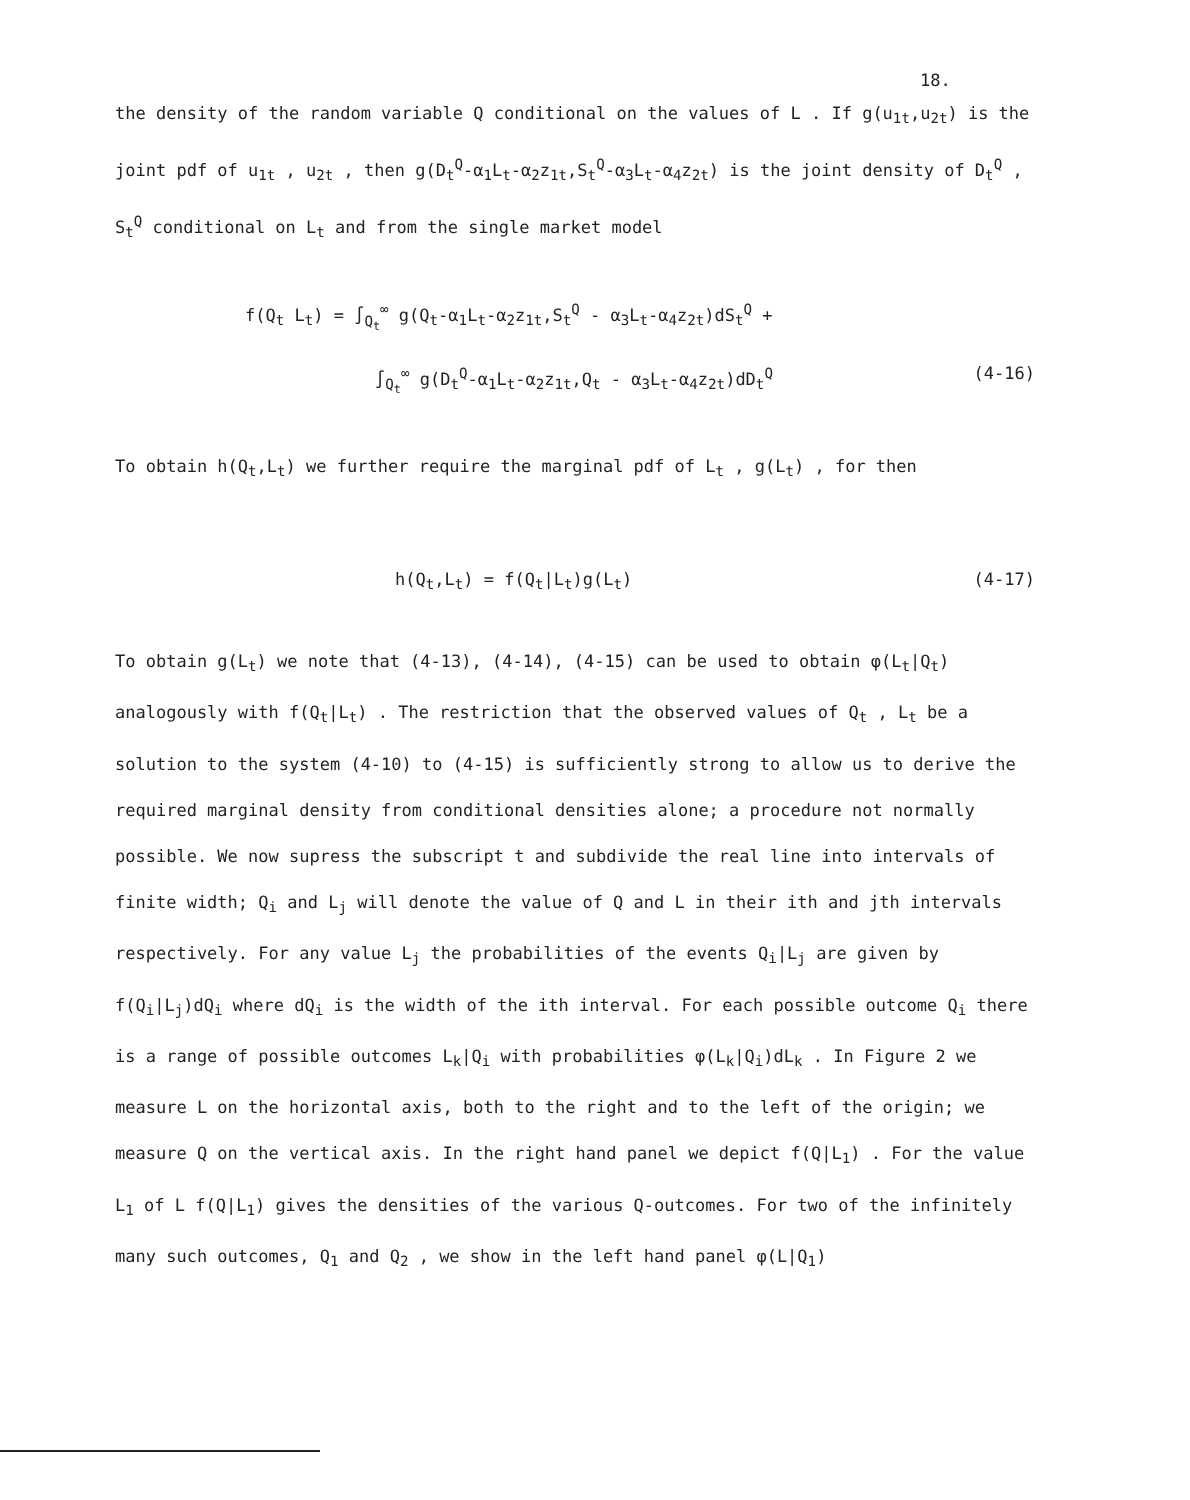18.
the density of the random variable Q conditional on the values of L . If g(u<sub>1t</sub>,u<sub>2t</sub>) is the joint pdf of u<sub>1t</sub> , u<sub>2t</sub> , then g(D<sub>t</sub><sup>Q</sup>-α<sub>1</sub>L<sub>t</sub>-α<sub>2</sub>z<sub>1t</sub>,S<sub>t</sub><sup>Q</sup>-α<sub>3</sub>L<sub>t</sub>-α<sub>4</sub>z<sub>2t</sub>) is the joint density of D<sub>t</sub><sup>Q</sup> , S<sub>t</sub><sup>Q</sup> conditional on L<sub>t</sub> and from the single market model
f(Q<sub>t</sub> L<sub>t</sub>) = ∫<sub>Q<sub>t</sub></sub><sup>∞</sup> g(Q<sub>t</sub>-α<sub>1</sub>L<sub>t</sub>-α<sub>2</sub>z<sub>1t</sub>,S<sub>t</sub><sup>Q</sup> - α<sub>3</sub>L<sub>t</sub>-α<sub>4</sub>z<sub>2t</sub>)dS<sub>t</sub><sup>Q</sup> +
∫<sub>Q<sub>t</sub></sub><sup>∞</sup> g(D<sub>t</sub><sup>Q</sup>-α<sub>1</sub>L<sub>t</sub>-α<sub>2</sub>z<sub>1t</sub>,Q<sub>t</sub> - α<sub>3</sub>L<sub>t</sub>-α<sub>4</sub>z<sub>2t</sub>)dD<sub>t</sub><sup>Q</sup> (4-16)
To obtain h(Q<sub>t</sub>,L<sub>t</sub>) we further require the marginal pdf of L<sub>t</sub> , g(L<sub>t</sub>) , for then
h(Q<sub>t</sub>,L<sub>t</sub>) = f(Q<sub>t</sub>|L<sub>t</sub>)g(L<sub>t</sub>) (4-17)
To obtain g(L<sub>t</sub>) we note that (4-13), (4-14), (4-15) can be used to obtain φ(L<sub>t</sub>|Q<sub>t</sub>) analogously with f(Q<sub>t</sub>|L<sub>t</sub>) . The restriction that the observed values of Q<sub>t</sub> , L<sub>t</sub> be a solution to the system (4-10) to (4-15) is sufficiently strong to allow us to derive the required marginal density from conditional densities alone; a procedure not normally possible. We now supress the subscript t and subdivide the real line into intervals of finite width; Q<sub>i</sub> and L<sub>j</sub> will denote the value of Q and L in their ith and jth intervals respectively. For any value L<sub>j</sub> the probabilities of the events Q<sub>i</sub>|L<sub>j</sub> are given by f(Q<sub>i</sub>|L<sub>j</sub>)dQ<sub>i</sub> where dQ<sub>i</sub> is the width of the ith interval. For each possible outcome Q<sub>i</sub> there is a range of possible outcomes L<sub>k</sub>|Q<sub>i</sub> with probabilities φ(L<sub>k</sub>|Q<sub>i</sub>)dL<sub>k</sub> . In Figure 2 we measure L on the horizontal axis, both to the right and to the left of the origin; we measure Q on the vertical axis. In the right hand panel we depict f(Q|L<sub>1</sub>) . For the value L<sub>1</sub> of L f(Q|L<sub>1</sub>) gives the densities of the various Q-outcomes. For two of the infinitely many such outcomes, Q<sub>1</sub> and Q<sub>2</sub> , we show in the left hand panel φ(L|Q<sub>1</sub>)